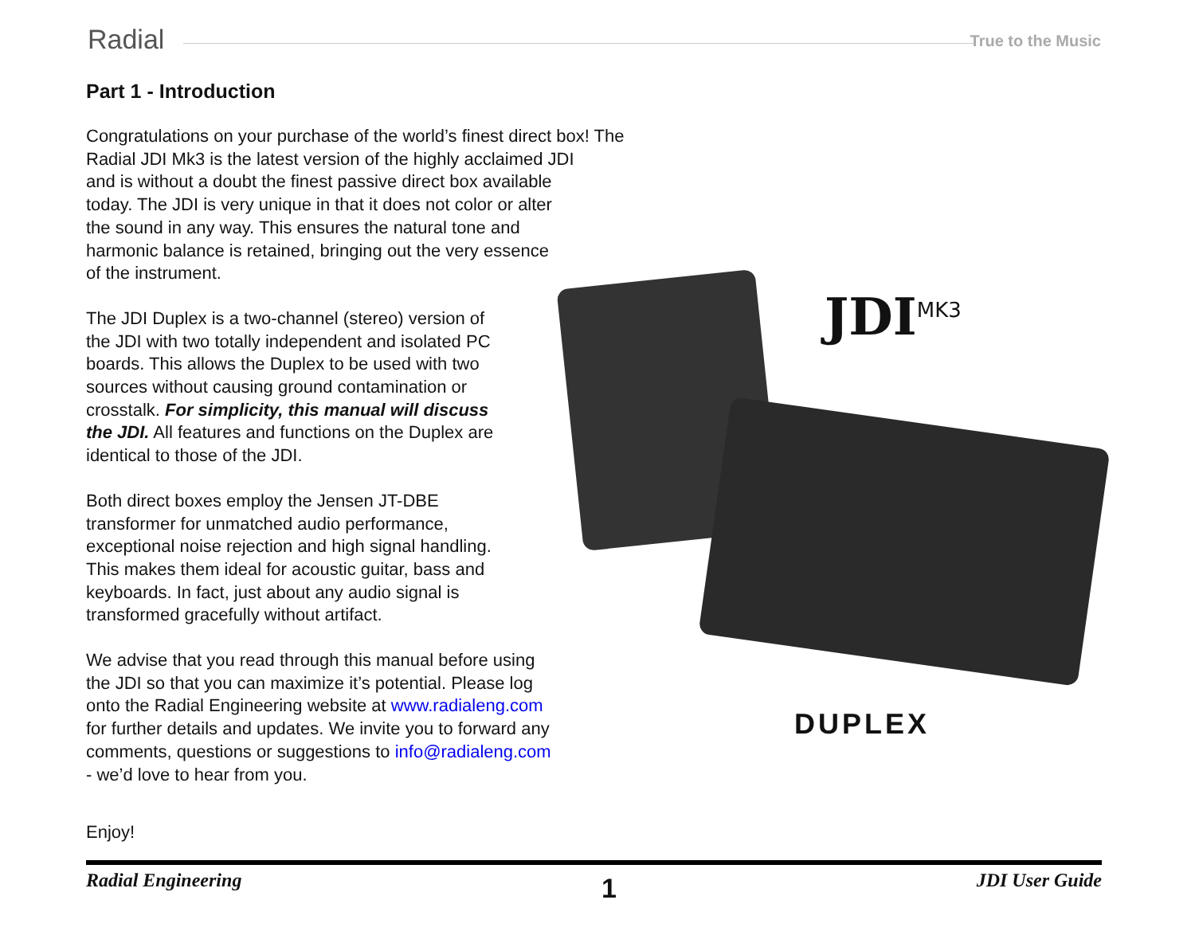Radial True to the Music
Part 1 - Introduction
Congratulations on your purchase of the world’s finest direct box! The
Radial JDI Mk3 is the latest version of the highly acclaimed JDI
and is without a doubt the finest passive direct box available
today. The JDI is very unique in that it does not color or alter
the sound in any way. This ensures the natural tone and
harmonic balance is retained, bringing out the very essence
of the instrument.
The JDI Duplex is a two-channel (stereo) version of
the JDI with two totally independent and isolated PC
boards. This allows the Duplex to be used with two
sources without causing ground contamination or
crosstalk. For simplicity, this manual will discuss
the JDI. All features and functions on the Duplex are
identical to those of the JDI.
Both direct boxes employ the Jensen JT-DBE
transformer for unmatched audio performance,
exceptional noise rejection and high signal handling.
This makes them ideal for acoustic guitar, bass and
keyboards. In fact, just about any audio signal is
transformed gracefully without artifact.
We advise that you read through this manual before using
the JDI so that you can maximize it’s potential. Please log
onto the Radial Engineering website at www.radialeng.com
for further details and updates. We invite you to forward any
comments, questions or suggestions to info@radialeng.com
- we’d love to hear from you.
Enjoy!
JDI<sup>MK3</sup>
DUPLEX
Radial Engineering 1 JDI User Guide